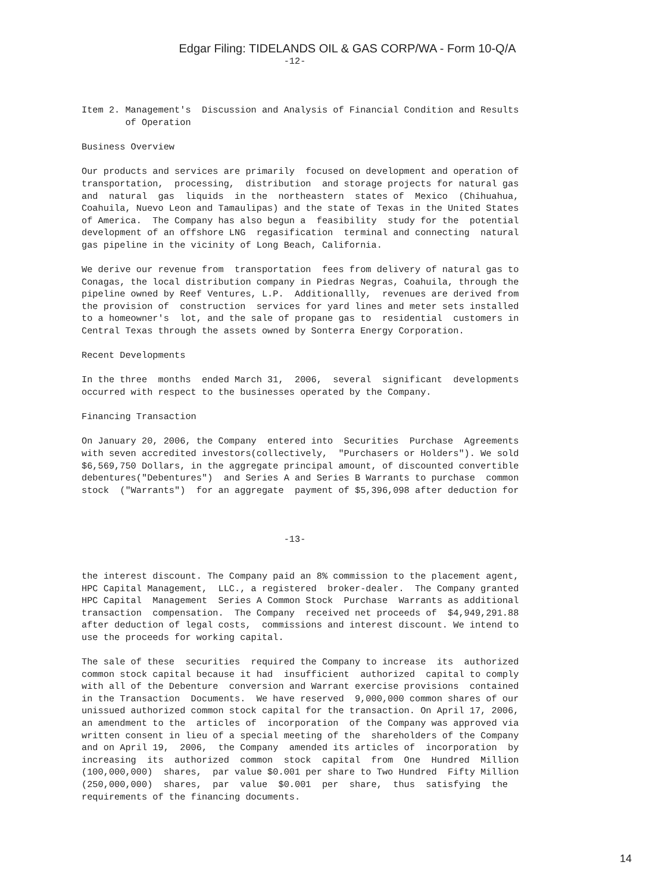Edgar Filing: TIDELANDS OIL & GAS CORP/WA - Form 10-Q/A
                                     -12-



Item 2. Management's  Discussion and Analysis of Financial Condition and Results
        of Operation

Business Overview

Our products and services are primarily  focused on development and operation of
transportation,  processing,  distribution  and storage projects for natural gas
and  natural  gas  liquids  in the  northeastern  states of  Mexico  (Chihuahua,
Coahuila, Nuevo Leon and Tamaulipas) and the state of Texas in the United States
of America.  The Company has also begun a  feasibility  study for the  potential
development of an offshore LNG  regasification  terminal and connecting  natural
gas pipeline in the vicinity of Long Beach, California.

We derive our revenue from  transportation  fees from delivery of natural gas to
Conagas, the local distribution company in Piedras Negras, Coahuila, through the
pipeline owned by Reef Ventures, L.P.  Additionallly,  revenues are derived from
the provision of  construction  services for yard lines and meter sets installed
to a homeowner's  lot, and the sale of propane gas to  residential  customers in
Central Texas through the assets owned by Sonterra Energy Corporation.

Recent Developments

In the three  months  ended March 31,  2006,  several  significant  developments
occurred with respect to the businesses operated by the Company.

Financing Transaction

On January 20, 2006, the Company  entered into  Securities  Purchase  Agreements
with seven accredited investors(collectively,  "Purchasers or Holders"). We sold
$6,569,750 Dollars, in the aggregate principal amount, of discounted convertible
debentures("Debentures")  and Series A and Series B Warrants to purchase  common
stock  ("Warrants")  for an aggregate  payment of $5,396,098 after deduction for



                                     -13-


the interest discount. The Company paid an 8% commission to the placement agent,
HPC Capital Management,  LLC., a registered  broker-dealer.  The Company granted
HPC Capital  Management  Series A Common Stock  Purchase  Warrants as additional
transaction  compensation.  The Company  received net proceeds of  $4,949,291.88
after deduction of legal costs,  commissions and interest discount. We intend to
use the proceeds for working capital.

The sale of these  securities  required the Company to increase  its  authorized
common stock capital because it had  insufficient  authorized  capital to comply
with all of the Debenture  conversion and Warrant exercise provisions  contained
in the Transaction  Documents.  We have reserved  9,000,000 common shares of our
unissued authorized common stock capital for the transaction. On April 17, 2006,
an amendment to the  articles of  incorporation  of the Company was approved via
written consent in lieu of a special meeting of the  shareholders of the Company
and on April 19,  2006,  the Company  amended its articles of  incorporation  by
increasing  its  authorized  common  stock  capital  from  One  Hundred  Million
(100,000,000)  shares,  par value $0.001 per share to Two Hundred  Fifty Million
(250,000,000)  shares,  par  value  $0.001  per  share,  thus  satisfying  the
requirements of the financing documents.
14